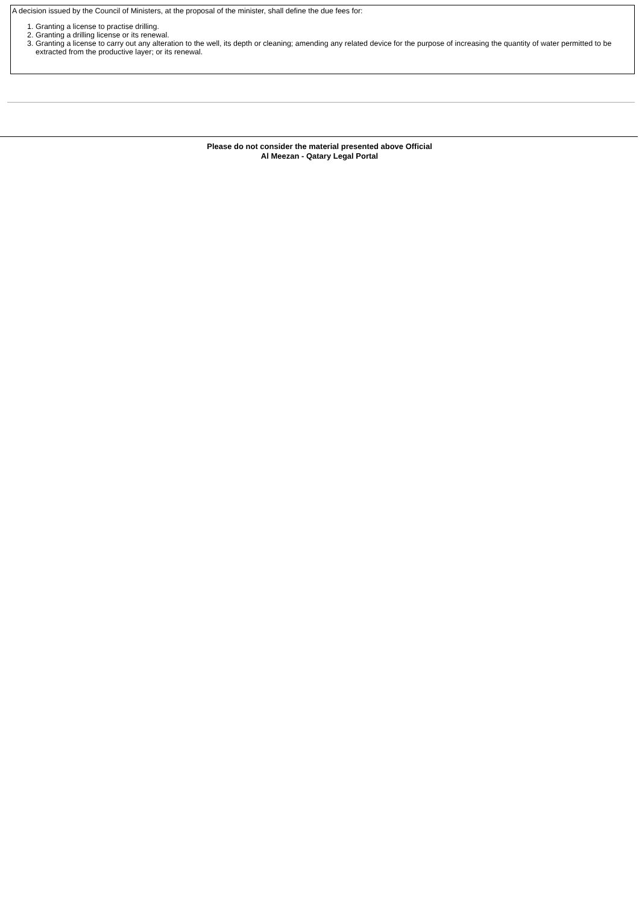A decision issued by the Council of Ministers, at the proposal of the minister, shall define the due fees for:
1. Granting a license to practise drilling.
2. Granting a drilling license or its renewal.
3. Granting a license to carry out any alteration to the well, its depth or cleaning; amending any related device for the purpose of increasing the quantity of water permitted to be extracted from the productive layer; or its renewal.
Please do not consider the material presented above Official
Al Meezan - Qatary Legal Portal